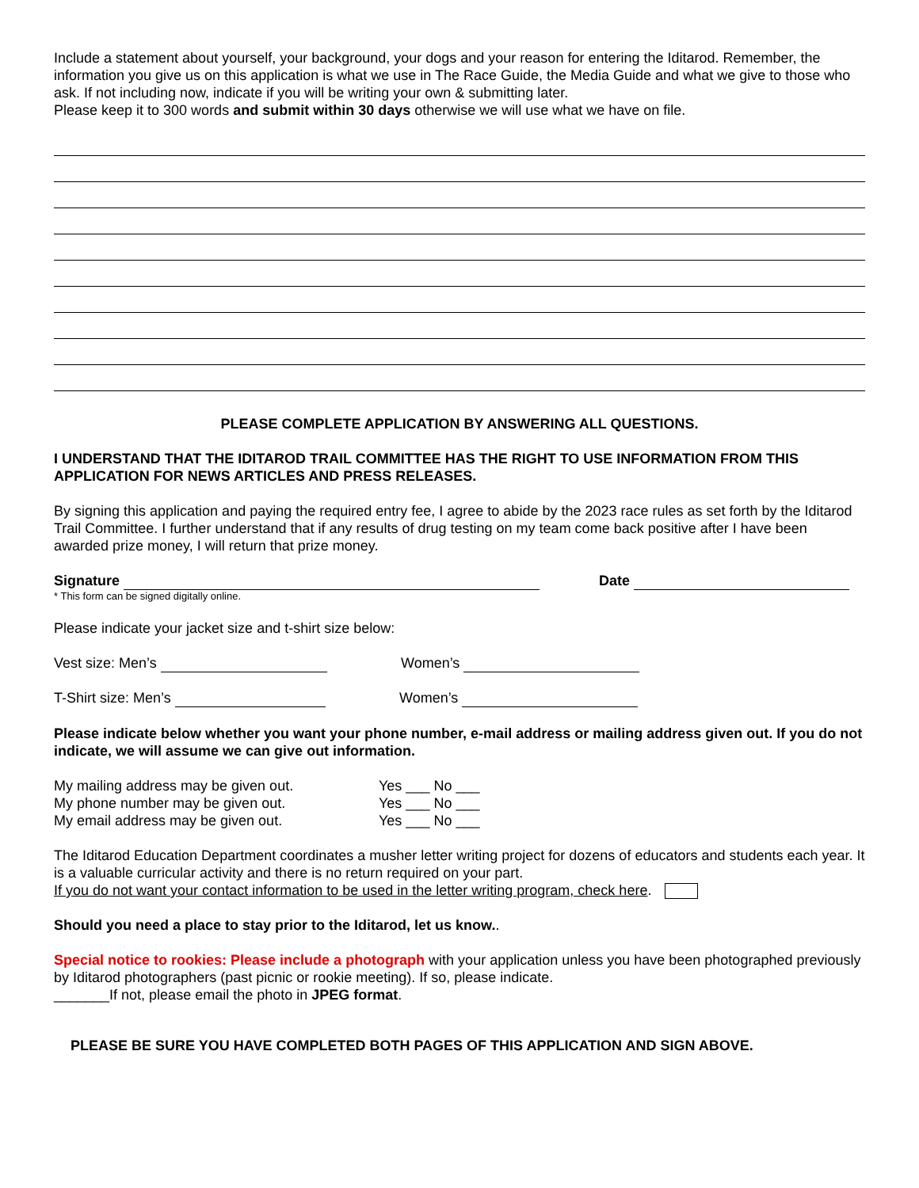Include a statement about yourself, your background, your dogs and your reason for entering the Iditarod. Remember, the information you give us on this application is what we use in The Race Guide, the Media Guide and what we give to those who ask. If not including now, indicate if you will be writing your own & submitting later.
Please keep it to 300 words and submit within 30 days otherwise we will use what we have on file.
PLEASE COMPLETE APPLICATION BY ANSWERING ALL QUESTIONS.
I UNDERSTAND THAT THE IDITAROD TRAIL COMMITTEE HAS THE RIGHT TO USE INFORMATION FROM THIS APPLICATION FOR NEWS ARTICLES AND PRESS RELEASES.
By signing this application and paying the required entry fee, I agree to abide by the 2023 race rules as set forth by the Iditarod Trail Committee. I further understand that if any results of drug testing on my team come back positive after I have been awarded prize money, I will return that prize money.
Signature Date
* This form can be signed digitally online.
Please indicate your jacket size and t-shirt size below:
Vest size: Men’s Women’s
T-Shirt size: Men’s Women’s
Please indicate below whether you want your phone number, e-mail address or mailing address given out. If you do not indicate, we will assume we can give out information.
My mailing address may be given out. Yes ___ No ___
My phone number may be given out. Yes ___ No ___
My email address may be given out. Yes ___ No ___
The Iditarod Education Department coordinates a musher letter writing project for dozens of educators and students each year. It is a valuable curricular activity and there is no return required on your part.
If you do not want your contact information to be used in the letter writing program, check here.
Should you need a place to stay prior to the Iditarod, let us know..
Special notice to rookies: Please include a photograph with your application unless you have been photographed previously by Iditarod photographers (past picnic or rookie meeting). If so, please indicate.
_______If not, please email the photo in JPEG format.
PLEASE BE SURE YOU HAVE COMPLETED BOTH PAGES OF THIS APPLICATION AND SIGN ABOVE.